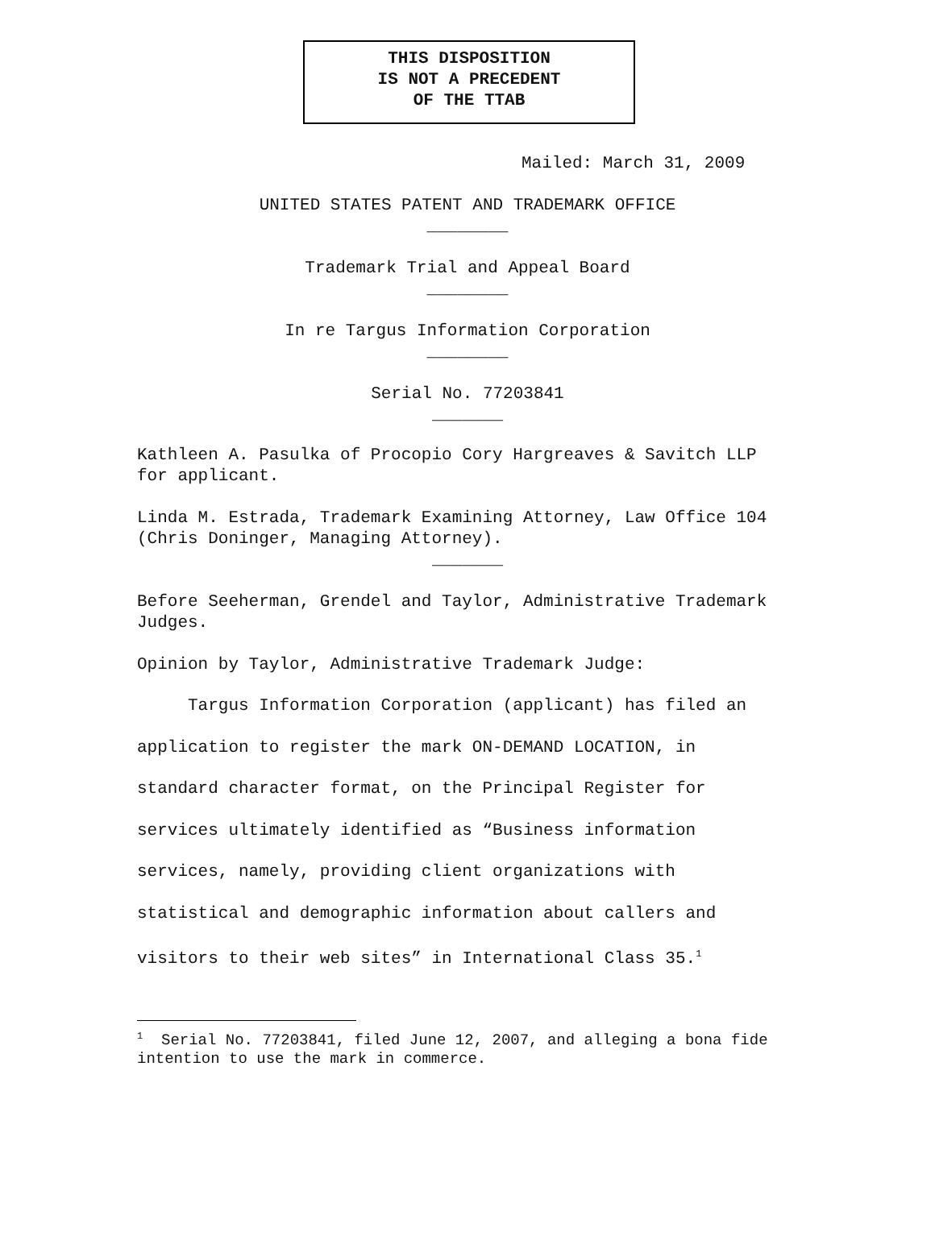THIS DISPOSITION
IS NOT A PRECEDENT
OF THE TTAB
Mailed: March 31, 2009
UNITED STATES PATENT AND TRADEMARK OFFICE
________
Trademark Trial and Appeal Board
________
In re Targus Information Corporation
________
Serial No. 77203841
_______
Kathleen A. Pasulka of Procopio Cory Hargreaves & Savitch LLP for applicant.
Linda M. Estrada, Trademark Examining Attorney, Law Office 104 (Chris Doninger, Managing Attorney).
_______
Before Seeherman, Grendel and Taylor, Administrative Trademark Judges.
Opinion by Taylor, Administrative Trademark Judge:
Targus Information Corporation (applicant) has filed an application to register the mark ON-DEMAND LOCATION, in standard character format, on the Principal Register for services ultimately identified as “Business information services, namely, providing client organizations with statistical and demographic information about callers and visitors to their web sites” in International Class 35.<sup>1</sup>
<sup>1</sup> Serial No. 77203841, filed June 12, 2007, and alleging a bona fide intention to use the mark in commerce.